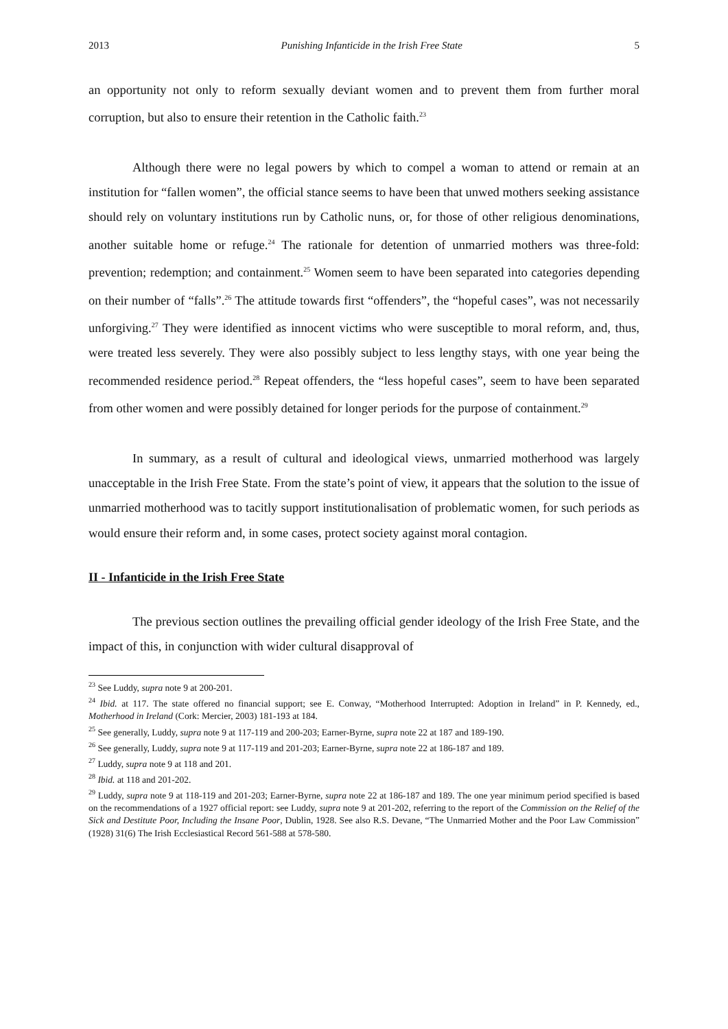2013 Punishing Infanticide in the Irish Free State 5
an opportunity not only to reform sexually deviant women and to prevent them from further moral corruption, but also to ensure their retention in the Catholic faith.<sup>23</sup>
Although there were no legal powers by which to compel a woman to attend or remain at an institution for “fallen women”, the official stance seems to have been that unwed mothers seeking assistance should rely on voluntary institutions run by Catholic nuns, or, for those of other religious denominations, another suitable home or refuge.<sup>24</sup> The rationale for detention of unmarried mothers was three-fold: prevention; redemption; and containment.<sup>25</sup> Women seem to have been separated into categories depending on their number of “falls”.<sup>26</sup> The attitude towards first “offenders”, the “hopeful cases”, was not necessarily unforgiving.<sup>27</sup> They were identified as innocent victims who were susceptible to moral reform, and, thus, were treated less severely. They were also possibly subject to less lengthy stays, with one year being the recommended residence period.<sup>28</sup> Repeat offenders, the “less hopeful cases”, seem to have been separated from other women and were possibly detained for longer periods for the purpose of containment.<sup>29</sup>
In summary, as a result of cultural and ideological views, unmarried motherhood was largely unacceptable in the Irish Free State. From the state’s point of view, it appears that the solution to the issue of unmarried motherhood was to tacitly support institutionalisation of problematic women, for such periods as would ensure their reform and, in some cases, protect society against moral contagion.
II - Infanticide in the Irish Free State
The previous section outlines the prevailing official gender ideology of the Irish Free State, and the impact of this, in conjunction with wider cultural disapproval of
<sup>23</sup> See Luddy, supra note 9 at 200-201.
<sup>24</sup> Ibid. at 117. The state offered no financial support; see E. Conway, “Motherhood Interrupted: Adoption in Ireland” in P. Kennedy, ed., Motherhood in Ireland (Cork: Mercier, 2003) 181-193 at 184.
<sup>25</sup> See generally, Luddy, supra note 9 at 117-119 and 200-203; Earner-Byrne, supra note 22 at 187 and 189-190.
<sup>26</sup> See generally, Luddy, supra note 9 at 117-119 and 201-203; Earner-Byrne, supra note 22 at 186-187 and 189.
<sup>27</sup> Luddy, supra note 9 at 118 and 201.
<sup>28</sup> Ibid. at 118 and 201-202.
<sup>29</sup> Luddy, supra note 9 at 118-119 and 201-203; Earner-Byrne, supra note 22 at 186-187 and 189. The one year minimum period specified is based on the recommendations of a 1927 official report: see Luddy, supra note 9 at 201-202, referring to the report of the Commission on the Relief of the Sick and Destitute Poor, Including the Insane Poor, Dublin, 1928. See also R.S. Devane, “The Unmarried Mother and the Poor Law Commission” (1928) 31(6) The Irish Ecclesiastical Record 561-588 at 578-580.